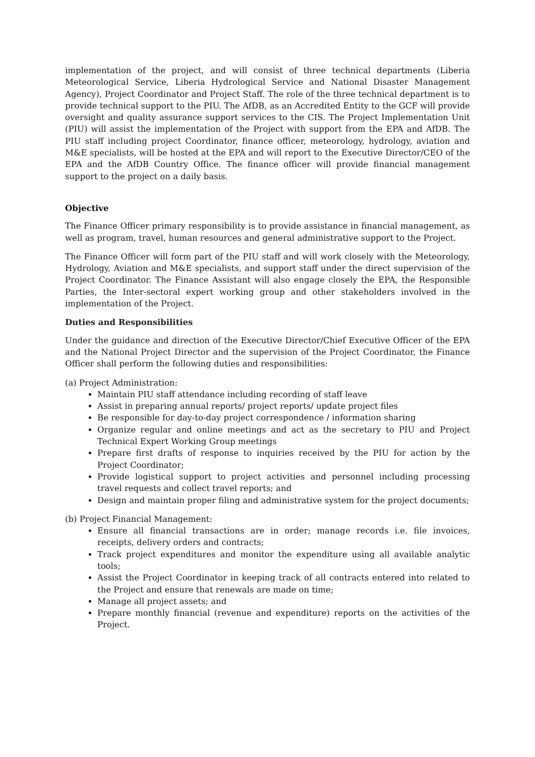implementation of the project, and will consist of three technical departments (Liberia Meteorological Service, Liberia Hydrological Service and National Disaster Management Agency), Project Coordinator and Project Staff. The role of the three technical department is to provide technical support to the PIU. The AfDB, as an Accredited Entity to the GCF will provide oversight and quality assurance support services to the CIS. The Project Implementation Unit (PIU) will assist the implementation of the Project with support from the EPA and AfDB. The PIU staff including project Coordinator, finance officer, meteorology, hydrology, aviation and M&E specialists, will be hosted at the EPA and will report to the Executive Director/CEO of the EPA and the AfDB Country Office. The finance officer will provide financial management support to the project on a daily basis.
Objective
The Finance Officer primary responsibility is to provide assistance in financial management, as well as program, travel, human resources and general administrative support to the Project.
The Finance Officer will form part of the PIU staff and will work closely with the Meteorology, Hydrology, Aviation and M&E specialists, and support staff under the direct supervision of the Project Coordinator. The Finance Assistant will also engage closely the EPA, the Responsible Parties, the Inter-sectoral expert working group and other stakeholders involved in the implementation of the Project.
Duties and Responsibilities
Under the guidance and direction of the Executive Director/Chief Executive Officer of the EPA and the National Project Director and the supervision of the Project Coordinator, the Finance Officer shall perform the following duties and responsibilities:
(a) Project Administration:
Maintain PIU staff attendance including recording of staff leave
Assist in preparing annual reports/ project reports/ update project files
Be responsible for day-to-day project correspondence / information sharing
Organize regular and online meetings and act as the secretary to PIU and Project Technical Expert Working Group meetings
Prepare first drafts of response to inquiries received by the PIU for action by the Project Coordinator;
Provide logistical support to project activities and personnel including processing travel requests and collect travel reports; and
Design and maintain proper filing and administrative system for the project documents;
(b) Project Financial Management:
Ensure all financial transactions are in order; manage records i.e. file invoices, receipts, delivery orders and contracts;
Track project expenditures and monitor the expenditure using all available analytic tools;
Assist the Project Coordinator in keeping track of all contracts entered into related to the Project and ensure that renewals are made on time;
Manage all project assets; and
Prepare monthly financial (revenue and expenditure) reports on the activities of the Project.